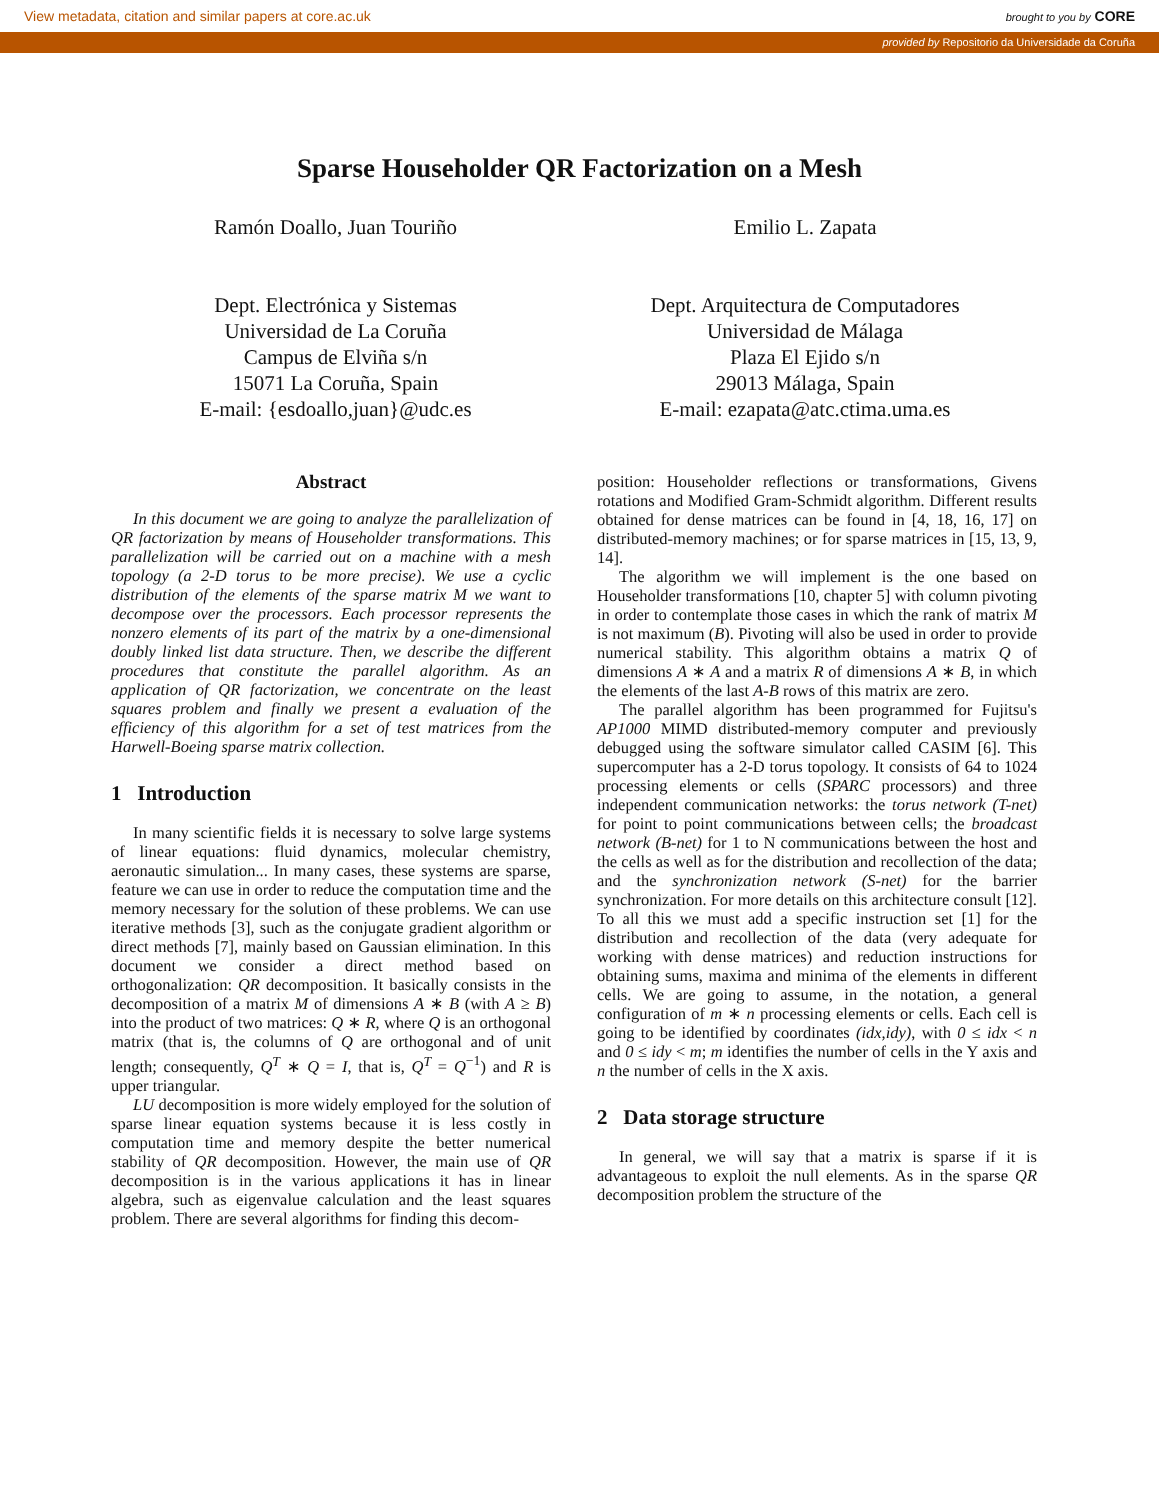View metadata, citation and similar papers at core.ac.uk brought to you by CORE
provided by Repositorio da Universidade da Coruña
Sparse Householder QR Factorization on a Mesh
Ramón Doallo, Juan Touriño
Dept. Electrónica y Sistemas
Universidad de La Coruña
Campus de Elviña s/n
15071 La Coruña, Spain
E-mail: {esdoallo,juan}@udc.es
Emilio L. Zapata
Dept. Arquitectura de Computadores
Universidad de Málaga
Plaza El Ejido s/n
29013 Málaga, Spain
E-mail: ezapata@atc.ctima.uma.es
Abstract
In this document we are going to analyze the parallelization of QR factorization by means of Householder transformations. This parallelization will be carried out on a machine with a mesh topology (a 2-D torus to be more precise). We use a cyclic distribution of the elements of the sparse matrix M we want to decompose over the processors. Each processor represents the nonzero elements of its part of the matrix by a one-dimensional doubly linked list data structure. Then, we describe the different procedures that constitute the parallel algorithm. As an application of QR factorization, we concentrate on the least squares problem and finally we present a evaluation of the efficiency of this algorithm for a set of test matrices from the Harwell-Boeing sparse matrix collection.
1 Introduction
In many scientific fields it is necessary to solve large systems of linear equations: fluid dynamics, molecular chemistry, aeronautic simulation... In many cases, these systems are sparse, feature we can use in order to reduce the computation time and the memory necessary for the solution of these problems. We can use iterative methods [3], such as the conjugate gradient algorithm or direct methods [7], mainly based on Gaussian elimination. In this document we consider a direct method based on orthogonalization: QR decomposition. It basically consists in the decomposition of a matrix M of dimensions A ∗ B (with A ≥ B) into the product of two matrices: Q ∗ R, where Q is an orthogonal matrix (that is, the columns of Q are orthogonal and of unit length; consequently, Q<sup>T</sup> ∗ Q = I, that is, Q<sup>T</sup> = Q<sup>−1</sup>) and R is upper triangular.
LU decomposition is more widely employed for the solution of sparse linear equation systems because it is less costly in computation time and memory despite the better numerical stability of QR decomposition. However, the main use of QR decomposition is in the various applications it has in linear algebra, such as eigenvalue calculation and the least squares problem. There are several algorithms for finding this decom-
position: Householder reflections or transformations, Givens rotations and Modified Gram-Schmidt algorithm. Different results obtained for dense matrices can be found in [4, 18, 16, 17] on distributed-memory machines; or for sparse matrices in [15, 13, 9, 14].
The algorithm we will implement is the one based on Householder transformations [10, chapter 5] with column pivoting in order to contemplate those cases in which the rank of matrix M is not maximum (B). Pivoting will also be used in order to provide numerical stability. This algorithm obtains a matrix Q of dimensions A ∗ A and a matrix R of dimensions A ∗ B, in which the elements of the last A-B rows of this matrix are zero.
The parallel algorithm has been programmed for Fujitsu's AP1000 MIMD distributed-memory computer and previously debugged using the software simulator called CASIM [6]. This supercomputer has a 2-D torus topology. It consists of 64 to 1024 processing elements or cells (SPARC processors) and three independent communication networks: the torus network (T-net) for point to point communications between cells; the broadcast network (B-net) for 1 to N communications between the host and the cells as well as for the distribution and recollection of the data; and the synchronization network (S-net) for the barrier synchronization. For more details on this architecture consult [12]. To all this we must add a specific instruction set [1] for the distribution and recollection of the data (very adequate for working with dense matrices) and reduction instructions for obtaining sums, maxima and minima of the elements in different cells. We are going to assume, in the notation, a general configuration of m ∗ n processing elements or cells. Each cell is going to be identified by coordinates (idx,idy), with 0 ≤ idx < n and 0 ≤ idy < m; m identifies the number of cells in the Y axis and n the number of cells in the X axis.
2 Data storage structure
In general, we will say that a matrix is sparse if it is advantageous to exploit the null elements. As in the sparse QR decomposition problem the structure of the